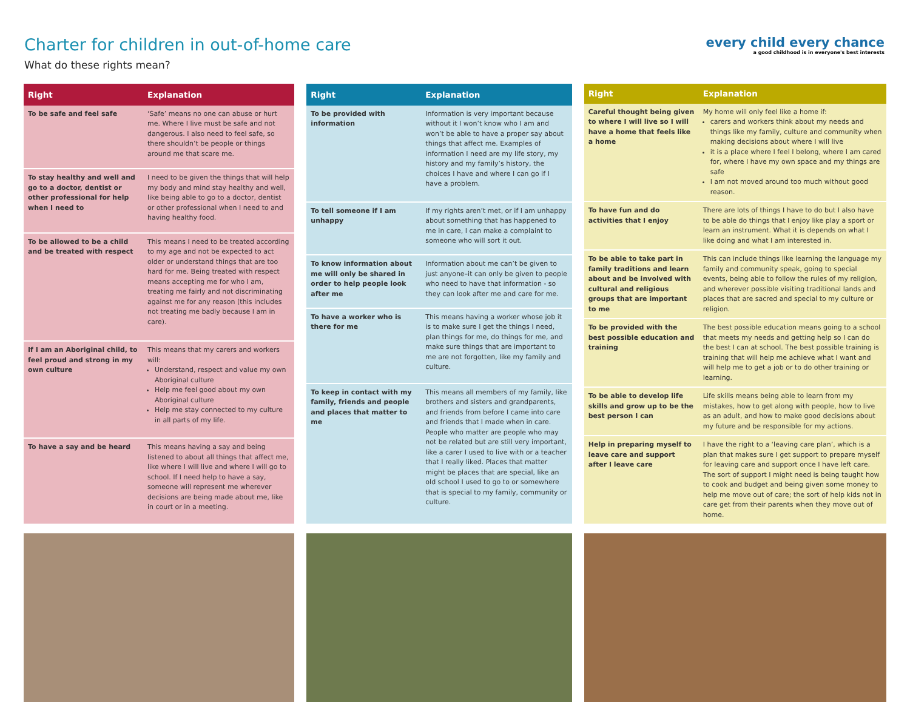Charter for children in out-of-home care
What do these rights mean?
every child every chance
a good childhood is in everyone's best interests
| Right | Explanation |
| --- | --- |
| To be safe and feel safe | ‘Safe’ means no one can abuse or hurt me. Where I live must be safe and not dangerous. I also need to feel safe, so there shouldn’t be people or things around me that scare me. |
| To stay healthy and well and go to a doctor, dentist or other professional for help when I need to | I need to be given the things that will help my body and mind stay healthy and well, like being able to go to a doctor, dentist or other professional when I need to and having healthy food. |
| To be allowed to be a child and be treated with respect | This means I need to be treated according to my age and not be expected to act older or understand things that are too hard for me. Being treated with respect means accepting me for who I am, treating me fairly and not discriminating against me for any reason (this includes not treating me badly because I am in care). |
| If I am an Aboriginal child, to feel proud and strong in my own culture | This means that my carers and workers will: Understand, respect and value my own Aboriginal culture Help me feel good about my own Aboriginal culture Help me stay connected to my culture in all parts of my life. |
| To have a say and be heard | This means having a say and being listened to about all things that affect me, like where I will live and where I will go to school. If I need help to have a say, someone will represent me wherever decisions are being made about me, like in court or in a meeting. |
| Right | Explanation |
| --- | --- |
| To be provided with information | Information is very important because without it I won’t know who I am and won’t be able to have a proper say about things that affect me. Examples of information I need are my life story, my history and my family’s history, the choices I have and where I can go if I have a problem. |
| To tell someone if I am unhappy | If my rights aren’t met, or if I am unhappy about something that has happened to me in care, I can make a complaint to someone who will sort it out. |
| To know information about me will only be shared in order to help people look after me | Information about me can’t be given to just anyone–it can only be given to people who need to have that information - so they can look after me and care for me. |
| To have a worker who is there for me | This means having a worker whose job it is to make sure I get the things I need, plan things for me, do things for me, and make sure things that are important to me are not forgotten, like my family and culture. |
| To keep in contact with my family, friends and people and places that matter to me | This means all members of my family, like brothers and sisters and grandparents, and friends from before I came into care and friends that I made when in care. People who matter are people who may not be related but are still very important, like a carer I used to live with or a teacher that I really liked. Places that matter might be places that are special, like an old school I used to go to or somewhere that is special to my family, community or culture. |
| Right | Explanation |
| --- | --- |
| Careful thought being given to where I will live so I will have a home that feels like a home | My home will only feel like a home if: carers and workers think about my needs and things like my family, culture and community when making decisions about where I will live it is a place where I feel I belong, where I am cared for, where I have my own space and my things are safe I am not moved around too much without good reason. |
| To have fun and do activities that I enjoy | There are lots of things I have to do but I also have to be able do things that I enjoy like play a sport or learn an instrument. What it is depends on what I like doing and what I am interested in. |
| To be able to take part in family traditions and learn about and be involved with cultural and religious groups that are important to me | This can include things like learning the language my family and community speak, going to special events, being able to follow the rules of my religion, and wherever possible visiting traditional lands and places that are sacred and special to my culture or religion. |
| To be provided with the best possible education and training | The best possible education means going to a school that meets my needs and getting help so I can do the best I can at school. The best possible training is training that will help me achieve what I want and will help me to get a job or to do other training or learning. |
| To be able to develop life skills and grow up to be the best person I can | Life skills means being able to learn from my mistakes, how to get along with people, how to live as an adult, and how to make good decisions about my future and be responsible for my actions. |
| Help in preparing myself to leave care and support after I leave care | I have the right to a ‘leaving care plan’, which is a plan that makes sure I get support to prepare myself for leaving care and support once I have left care. The sort of support I might need is being taught how to cook and budget and being given some money to help me move out of care; the sort of help kids not in care get from their parents when they move out of home. |